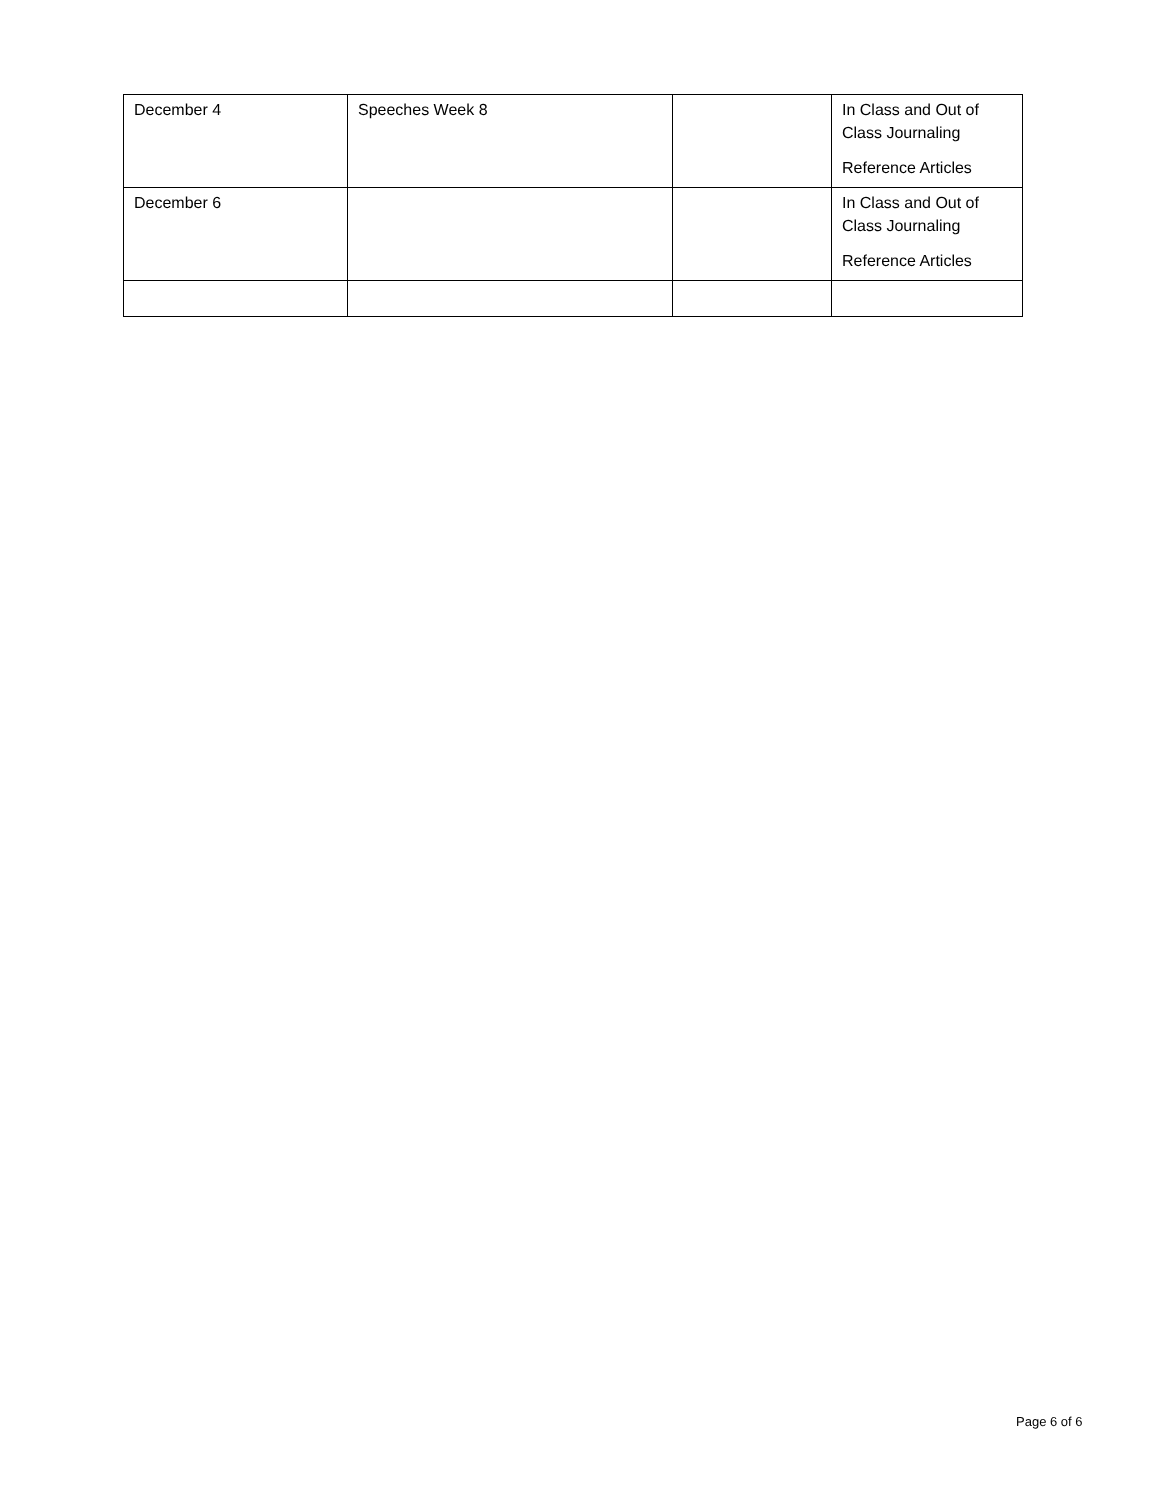| December 4 | Speeches Week 8 | | In Class and Out of Class Journaling Reference Articles |
| December 6 | | | In Class and Out of Class Journaling Reference Articles |
Page 6 of 6